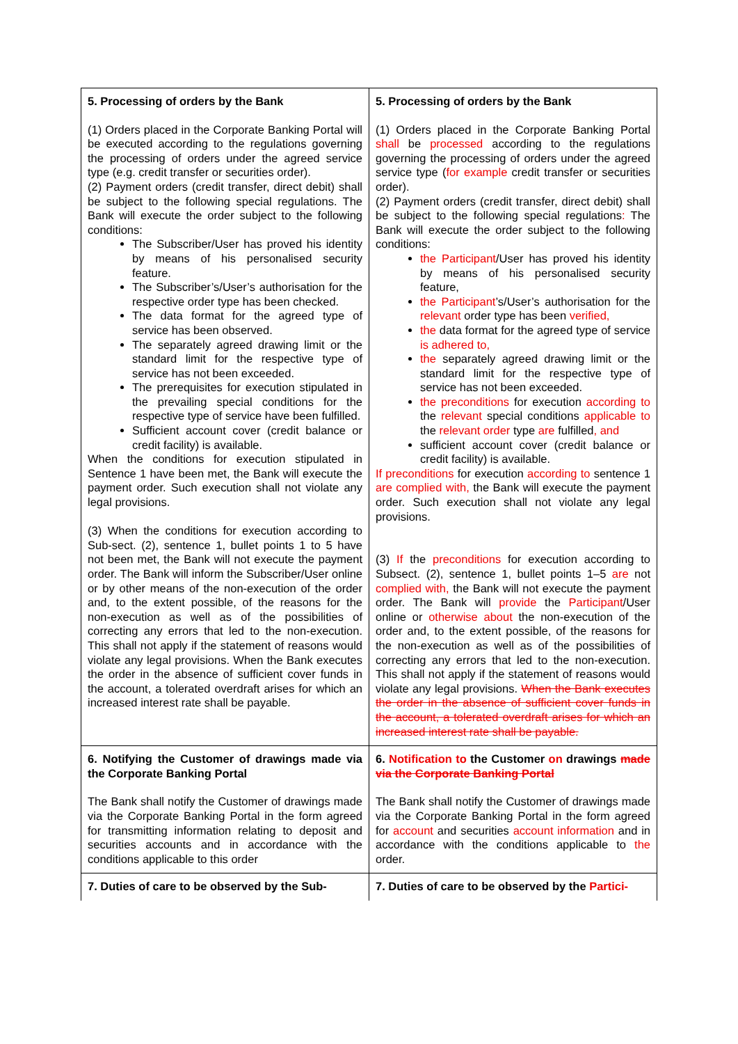| 5. Processing of orders by the Bank (1) Orders placed in the Corporate Banking Portal will be executed according to the regulations governing the processing of orders under the agreed service type (e.g. credit transfer or securities order). (2) Payment orders (credit transfer, direct debit) shall be subject to the following special regulations. The Bank will execute the order subject to the following conditions: The Subscriber/User has proved his identity by means of his personalised security feature. The Subscriber’s/User’s authorisation for the respective order type has been checked. The data format for the agreed type of service has been observed. The separately agreed drawing limit or the standard limit for the respective type of service has not been exceeded. The prerequisites for execution stipulated in the prevailing special conditions for the respective type of service have been fulfilled. Sufficient account cover (credit balance or credit facility) is available. When the conditions for execution stipulated in Sentence 1 have been met, the Bank will execute the payment order. Such execution shall not violate any legal provisions. (3) When the conditions for execution according to Sub-sect. (2), sentence 1, bullet points 1 to 5 have not been met, the Bank will not execute the payment order. The Bank will inform the Subscriber/User online or by other means of the non-execution of the order and, to the extent possible, of the reasons for the non-execution as well as of the possibilities of correcting any errors that led to the non-execution. This shall not apply if the statement of reasons would violate any legal provisions. When the Bank executes the order in the absence of sufficient cover funds in the account, a tolerated overdraft arises for which an increased interest rate shall be payable. | 5. Processing of orders by the Bank (1) Orders placed in the Corporate Banking Portal shall be processed according to the regulations governing the processing of orders under the agreed service type ( for example credit transfer or securities order). (2) Payment orders (credit transfer, direct debit) shall be subject to the following special regulations : The Bank will execute the order subject to the following conditions: the Participant /User has proved his identity by means of his personalised security feature, the Participant ’s/User’s authorisation for the relevant order type has been verified, the data format for the agreed type of service is adhered to, the separately agreed drawing limit or the standard limit for the respective type of service has not been exceeded. the preconditions for execution according to the relevant special conditions applicable to the relevant order type are fulfilled , and sufficient account cover (credit balance or credit facility) is available. If preconditions for execution according to sentence 1 are complied with, the Bank will execute the payment order. Such execution shall not violate any legal provisions. (3) If the preconditions for execution according to Subsect. (2), sentence 1, bullet points 1–5 are not complied with, the Bank will not execute the payment order. The Bank will provide the Participant /User online or otherwise about the non-execution of the order and, to the extent possible, of the reasons for the non-execution as well as of the possibilities of correcting any errors that led to the non-execution. This shall not apply if the statement of reasons would violate any legal provisions. When the Bank executes the order in the absence of sufficient cover funds in the account, a tolerated overdraft arises for which an increased interest rate shall be payable. |
| 6. Notifying the Customer of drawings made via the Corporate Banking Portal The Bank shall notify the Customer of drawings made via the Corporate Banking Portal in the form agreed for transmitting information relating to deposit and securities accounts and in accordance with the conditions applicable to this order | 6. Notification to the Customer on drawings made via the Corporate Banking Portal The Bank shall notify the Customer of drawings made via the Corporate Banking Portal in the form agreed for account and securities account information and in accordance with the conditions applicable to the order. |
| 7. Duties of care to be observed by the Sub- | 7. Duties of care to be observed by the Partici- |